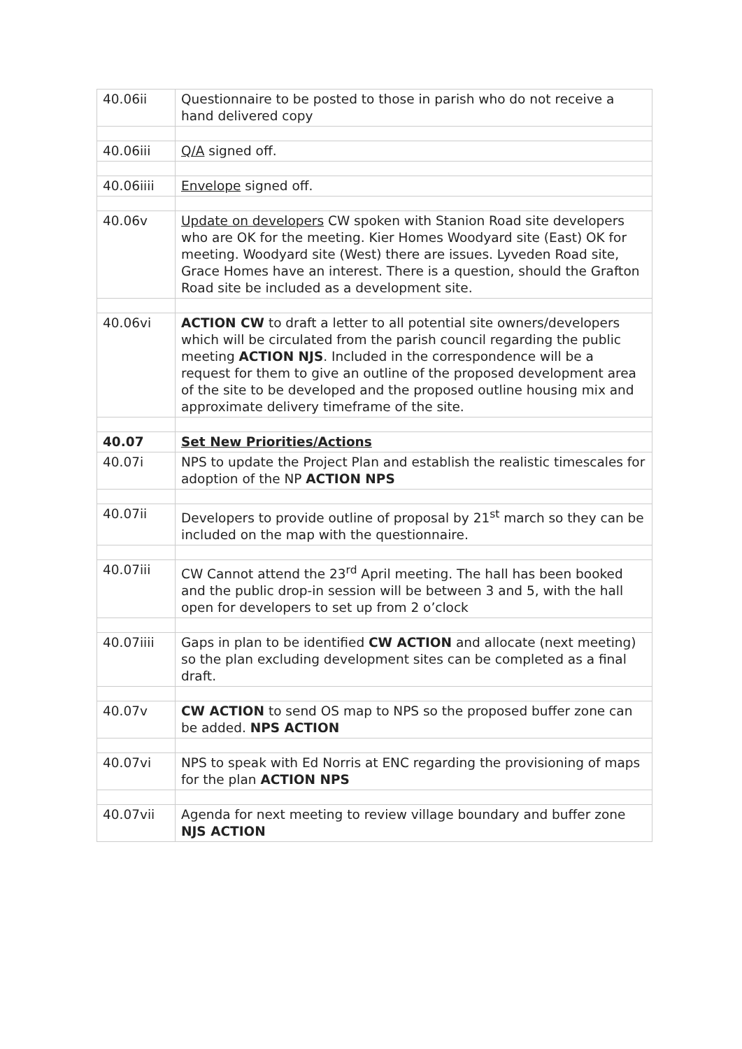| 40.06ii | Questionnaire to be posted to those in parish who do not receive a hand delivered copy |
| 40.06iii | Q/A signed off. |
| 40.06iiii | Envelope signed off. |
| 40.06v | Update on developers CW spoken with Stanion Road site developers who are OK for the meeting. Kier Homes Woodyard site (East) OK for meeting. Woodyard site (West) there are issues. Lyveden Road site, Grace Homes have an interest. There is a question, should the Grafton Road site be included as a development site. |
| 40.06vi | ACTION CW to draft a letter to all potential site owners/developers which will be circulated from the parish council regarding the public meeting ACTION NJS . Included in the correspondence will be a request for them to give an outline of the proposed development area of the site to be developed and the proposed outline housing mix and approximate delivery timeframe of the site. |
| 40.07 | Set New Priorities/Actions |
| 40.07i | NPS to update the Project Plan and establish the realistic timescales for adoption of the NP ACTION NPS |
| 40.07ii | Developers to provide outline of proposal by 21<sup>st</sup> march so they can be included on the map with the questionnaire. |
| 40.07iii | CW Cannot attend the 23<sup>rd</sup> April meeting. The hall has been booked and the public drop-in session will be between 3 and 5, with the hall open for developers to set up from 2 o’clock |
| 40.07iiii | Gaps in plan to be identified CW ACTION and allocate (next meeting) so the plan excluding development sites can be completed as a final draft. |
| 40.07v | CW ACTION to send OS map to NPS so the proposed buffer zone can be added. NPS ACTION |
| 40.07vi | NPS to speak with Ed Norris at ENC regarding the provisioning of maps for the plan ACTION NPS |
| 40.07vii | Agenda for next meeting to review village boundary and buffer zone NJS ACTION |